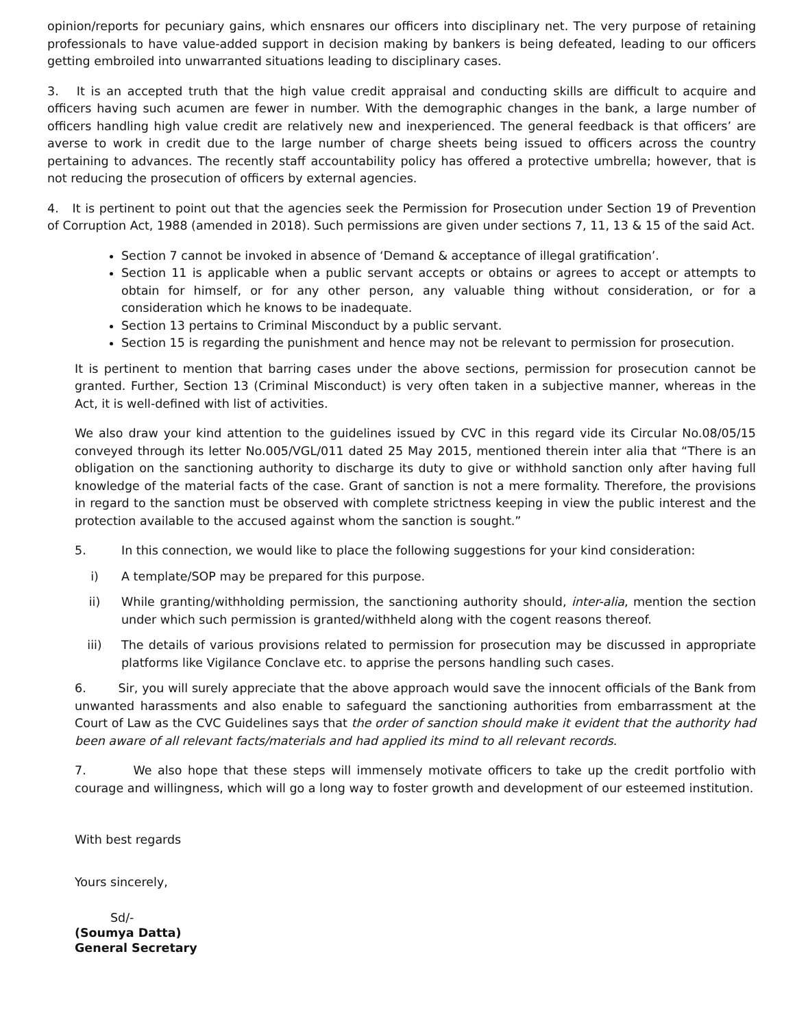opinion/reports for pecuniary gains, which ensnares our officers into disciplinary net. The very purpose of retaining professionals to have value-added support in decision making by bankers is being defeated, leading to our officers getting embroiled into unwarranted situations leading to disciplinary cases.
3. It is an accepted truth that the high value credit appraisal and conducting skills are difficult to acquire and officers having such acumen are fewer in number. With the demographic changes in the bank, a large number of officers handling high value credit are relatively new and inexperienced. The general feedback is that officers’ are averse to work in credit due to the large number of charge sheets being issued to officers across the country pertaining to advances. The recently staff accountability policy has offered a protective umbrella; however, that is not reducing the prosecution of officers by external agencies.
4. It is pertinent to point out that the agencies seek the Permission for Prosecution under Section 19 of Prevention of Corruption Act, 1988 (amended in 2018). Such permissions are given under sections 7, 11, 13 & 15 of the said Act.
Section 7 cannot be invoked in absence of ‘Demand & acceptance of illegal gratification’.
Section 11 is applicable when a public servant accepts or obtains or agrees to accept or attempts to obtain for himself, or for any other person, any valuable thing without consideration, or for a consideration which he knows to be inadequate.
Section 13 pertains to Criminal Misconduct by a public servant.
Section 15 is regarding the punishment and hence may not be relevant to permission for prosecution.
It is pertinent to mention that barring cases under the above sections, permission for prosecution cannot be granted. Further, Section 13 (Criminal Misconduct) is very often taken in a subjective manner, whereas in the Act, it is well-defined with list of activities.
We also draw your kind attention to the guidelines issued by CVC in this regard vide its Circular No.08/05/15 conveyed through its letter No.005/VGL/011 dated 25 May 2015, mentioned therein inter alia that “There is an obligation on the sanctioning authority to discharge its duty to give or withhold sanction only after having full knowledge of the material facts of the case. Grant of sanction is not a mere formality. Therefore, the provisions in regard to the sanction must be observed with complete strictness keeping in view the public interest and the protection available to the accused against whom the sanction is sought.”
5. In this connection, we would like to place the following suggestions for your kind consideration:
i) A template/SOP may be prepared for this purpose.
ii) While granting/withholding permission, the sanctioning authority should, inter-alia, mention the section under which such permission is granted/withheld along with the cogent reasons thereof.
iii) The details of various provisions related to permission for prosecution may be discussed in appropriate platforms like Vigilance Conclave etc. to apprise the persons handling such cases.
6. Sir, you will surely appreciate that the above approach would save the innocent officials of the Bank from unwanted harassments and also enable to safeguard the sanctioning authorities from embarrassment at the Court of Law as the CVC Guidelines says that the order of sanction should make it evident that the authority had been aware of all relevant facts/materials and had applied its mind to all relevant records.
7. We also hope that these steps will immensely motivate officers to take up the credit portfolio with courage and willingness, which will go a long way to foster growth and development of our esteemed institution.
With best regards
Yours sincerely,
Sd/-
(Soumya Datta)
General Secretary